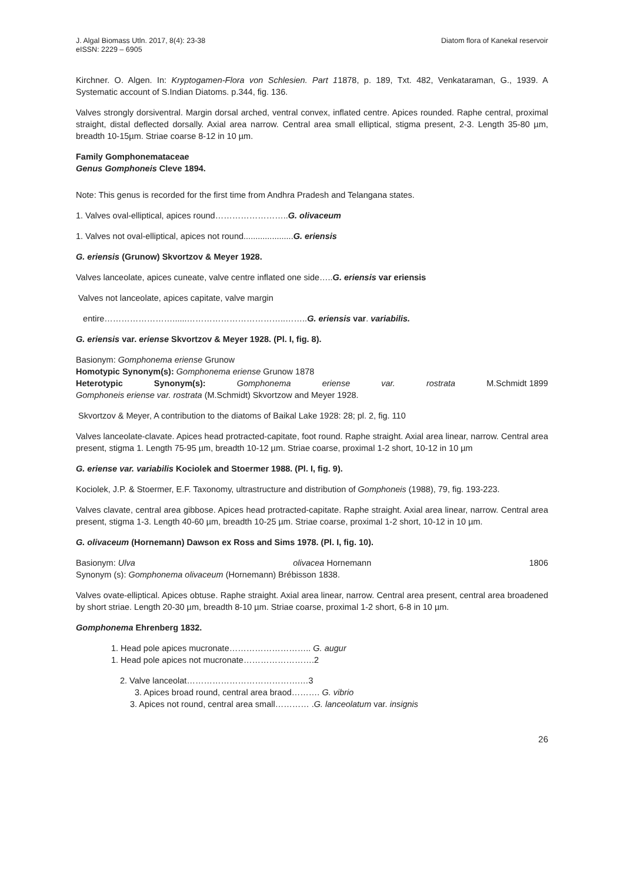J. Algal Biomass Utln. 2017, 8(4): 23-38
eISSN: 2229 – 6905
Diatom flora of Kanekal reservoir
Kirchner. O. Algen. In: Kryptogamen-Flora von Schlesien. Part 11878, p. 189, Txt. 482, Venkataraman, G., 1939. A Systematic account of S.Indian Diatoms. p.344, fig. 136.
Valves strongly dorsiventral. Margin dorsal arched, ventral convex, inflated centre. Apices rounded. Raphe central, proximal straight, distal deflected dorsally. Axial area narrow. Central area small elliptical, stigma present, 2-3. Length 35-80 µm, breadth 10-15µm. Striae coarse 8-12 in 10 µm.
Family Gomphonemataceae
Genus Gomphoneis Cleve 1894.
Note: This genus is recorded for the first time from Andhra Pradesh and Telangana states.
1. Valves oval-elliptical, apices round……………………..G. olivaceum
1. Valves not oval-elliptical, apices not round.....................G. eriensis
G. eriensis (Grunow) Skvortzov & Meyer 1928.
Valves lanceolate, apices cuneate, valve centre inflated one side…..G. eriensis var eriensis
Valves not lanceolate, apices capitate, valve margin
entire……………………......……………………………..……..G. eriensis var. variabilis.
G. eriensis var. eriense Skvortzov & Meyer 1928. (Pl. I, fig. 8).
Basionym: Gomphonema eriense Grunow
Homotypic Synonym(s): Gomphonema eriense Grunow 1878
Heterotypic Synonym(s): Gomphonema eriense var. rostrata M.Schmidt 1899
Gomphoneis eriense var. rostrata (M.Schmidt) Skvortzow and Meyer 1928.
Skvortzov & Meyer, A contribution to the diatoms of Baikal Lake 1928: 28; pl. 2, fig. 110
Valves lanceolate-clavate. Apices head protracted-capitate, foot round. Raphe straight. Axial area linear, narrow. Central area present, stigma 1. Length 75-95 µm, breadth 10-12 µm. Striae coarse, proximal 1-2 short, 10-12 in 10 µm
G. eriense var. variabilis Kociolek and Stoermer 1988. (Pl. I, fig. 9).
Kociolek, J.P. & Stoermer, E.F. Taxonomy, ultrastructure and distribution of Gomphoneis (1988), 79, fig. 193-223.
Valves clavate, central area gibbose. Apices head protracted-capitate. Raphe straight. Axial area linear, narrow. Central area present, stigma 1-3. Length 40-60 µm, breadth 10-25 µm. Striae coarse, proximal 1-2 short, 10-12 in 10 µm.
G. olivaceum (Hornemann) Dawson ex Ross and Sims 1978. (Pl. I, fig. 10).
Basionym: Ulva olivacea Hornemann 1806
Synonym (s): Gomphonema olivaceum (Hornemann) Brébisson 1838.
Valves ovate-elliptical. Apices obtuse. Raphe straight. Axial area linear, narrow. Central area present, central area broadened by short striae. Length 20-30 µm, breadth 8-10 µm. Striae coarse, proximal 1-2 short, 6-8 in 10 µm.
Gomphonema Ehrenberg 1832.
1. Head pole apices mucronate……………………….. G. augur
1. Head pole apices not mucronate…………………….2
2. Valve lanceolat………………………………….…3
3. Apices broad round, central area braod………. G. vibrio
3. Apices not round, central area small………… .G. lanceolatum var. insignis
26